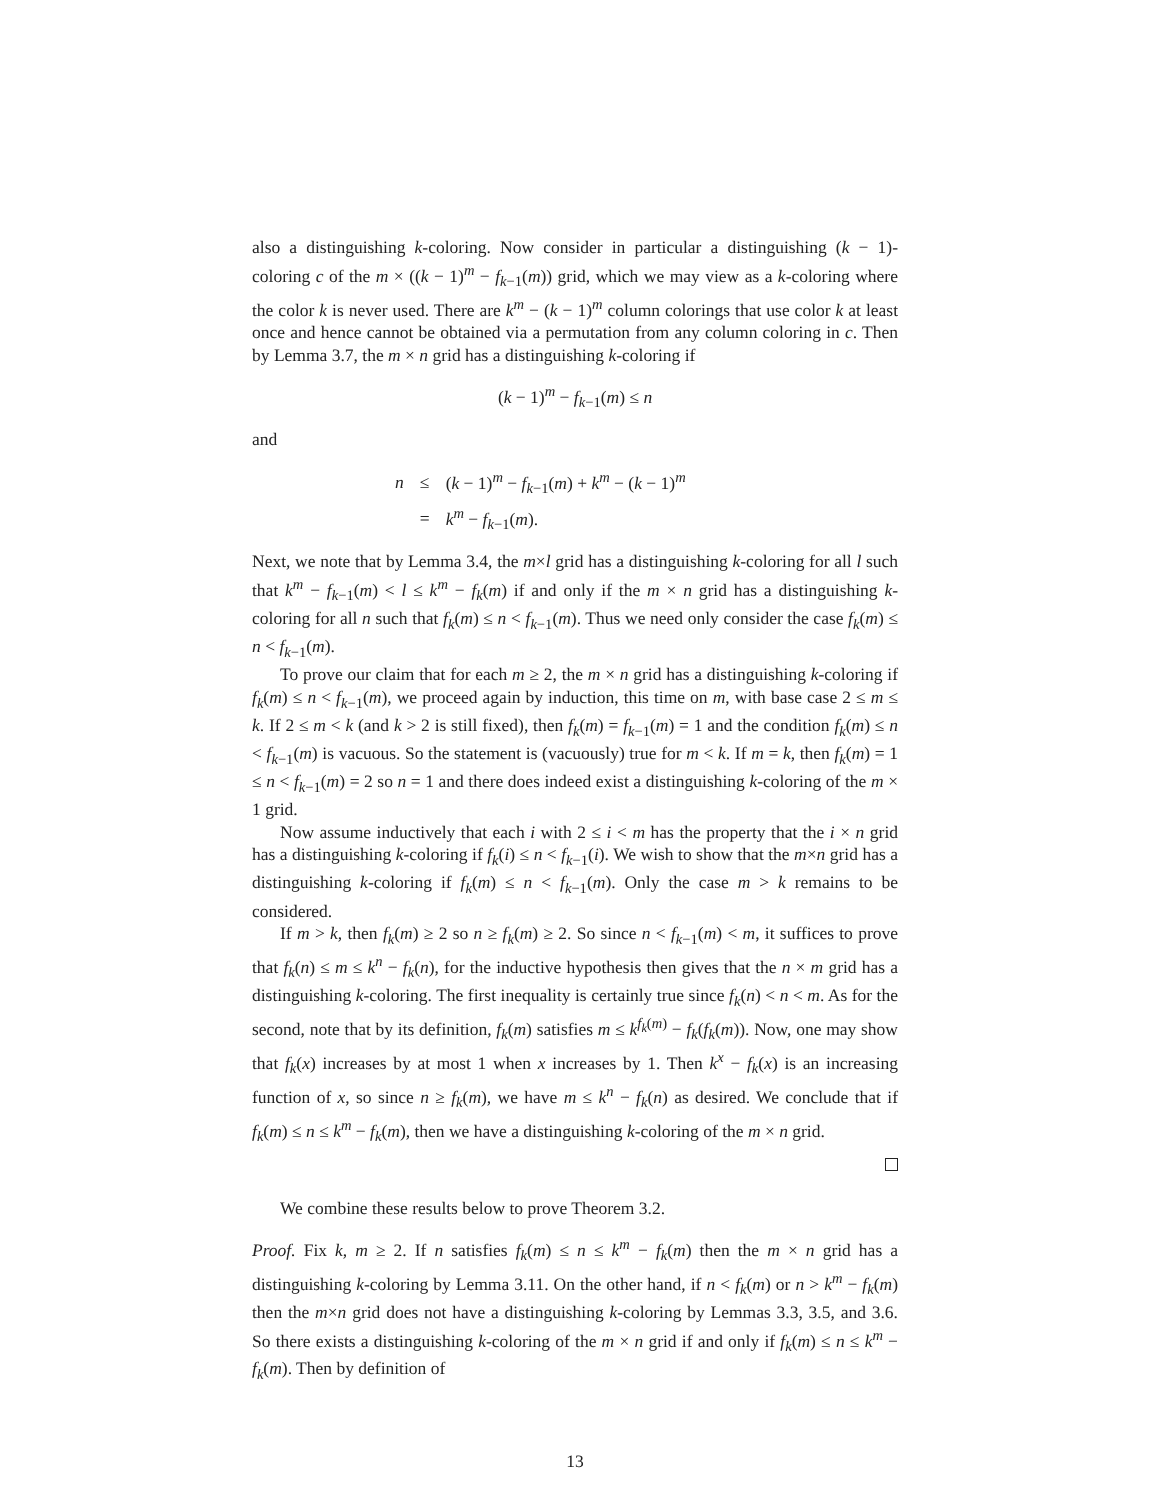also a distinguishing k-coloring. Now consider in particular a distinguishing (k − 1)-coloring c of the m × ((k − 1)<sup>m</sup> − f<sub>k−1</sub>(m)) grid, which we may view as a k-coloring where the color k is never used. There are k<sup>m</sup> − (k − 1)<sup>m</sup> column colorings that use color k at least once and hence cannot be obtained via a permutation from any column coloring in c. Then by Lemma 3.7, the m × n grid has a distinguishing k-coloring if
(k − 1)<sup>m</sup> − f<sub>k−1</sub>(m) ≤ n
and
| n | ≤ | ( k − 1)<sup>m</sup> − f<sub>k−1</sub>( m ) + k<sup>m</sup> − ( k − 1)<sup>m</sup> |
| | = | k<sup>m</sup> − f<sub>k−1</sub>( m ). |
Next, we note that by Lemma 3.4, the m×l grid has a distinguishing k-coloring for all l such that k<sup>m</sup> − f<sub>k−1</sub>(m) < l ≤ k<sup>m</sup> − f<sub>k</sub>(m) if and only if the m × n grid has a distinguishing k-coloring for all n such that f<sub>k</sub>(m) ≤ n < f<sub>k−1</sub>(m). Thus we need only consider the case f<sub>k</sub>(m) ≤ n < f<sub>k−1</sub>(m).
To prove our claim that for each m ≥ 2, the m × n grid has a distinguishing k-coloring if f<sub>k</sub>(m) ≤ n < f<sub>k−1</sub>(m), we proceed again by induction, this time on m, with base case 2 ≤ m ≤ k. If 2 ≤ m < k (and k > 2 is still fixed), then f<sub>k</sub>(m) = f<sub>k−1</sub>(m) = 1 and the condition f<sub>k</sub>(m) ≤ n < f<sub>k−1</sub>(m) is vacuous. So the statement is (vacuously) true for m < k. If m = k, then f<sub>k</sub>(m) = 1 ≤ n < f<sub>k−1</sub>(m) = 2 so n = 1 and there does indeed exist a distinguishing k-coloring of the m × 1 grid.
Now assume inductively that each i with 2 ≤ i < m has the property that the i × n grid has a distinguishing k-coloring if f<sub>k</sub>(i) ≤ n < f<sub>k−1</sub>(i). We wish to show that the m×n grid has a distinguishing k-coloring if f<sub>k</sub>(m) ≤ n < f<sub>k−1</sub>(m). Only the case m > k remains to be considered.
If m > k, then f<sub>k</sub>(m) ≥ 2 so n ≥ f<sub>k</sub>(m) ≥ 2. So since n < f<sub>k−1</sub>(m) < m, it suffices to prove that f<sub>k</sub>(n) ≤ m ≤ k<sup>n</sup> − f<sub>k</sub>(n), for the inductive hypothesis then gives that the n × m grid has a distinguishing k-coloring. The first inequality is certainly true since f<sub>k</sub>(n) < n < m. As for the second, note that by its definition, f<sub>k</sub>(m) satisfies m ≤ k<sup>f<sub>k</sub>(m)</sup> − f<sub>k</sub>(f<sub>k</sub>(m)). Now, one may show that f<sub>k</sub>(x) increases by at most 1 when x increases by 1. Then k<sup>x</sup> − f<sub>k</sub>(x) is an increasing function of x, so since n ≥ f<sub>k</sub>(m), we have m ≤ k<sup>n</sup> − f<sub>k</sub>(n) as desired. We conclude that if f<sub>k</sub>(m) ≤ n ≤ k<sup>m</sup> − f<sub>k</sub>(m), then we have a distinguishing k-coloring of the m × n grid.
We combine these results below to prove Theorem 3.2.
Proof. Fix k, m ≥ 2. If n satisfies f<sub>k</sub>(m) ≤ n ≤ k<sup>m</sup> − f<sub>k</sub>(m) then the m × n grid has a distinguishing k-coloring by Lemma 3.11. On the other hand, if n < f<sub>k</sub>(m) or n > k<sup>m</sup> − f<sub>k</sub>(m) then the m×n grid does not have a distinguishing k-coloring by Lemmas 3.3, 3.5, and 3.6. So there exists a distinguishing k-coloring of the m × n grid if and only if f<sub>k</sub>(m) ≤ n ≤ k<sup>m</sup> − f<sub>k</sub>(m). Then by definition of
13